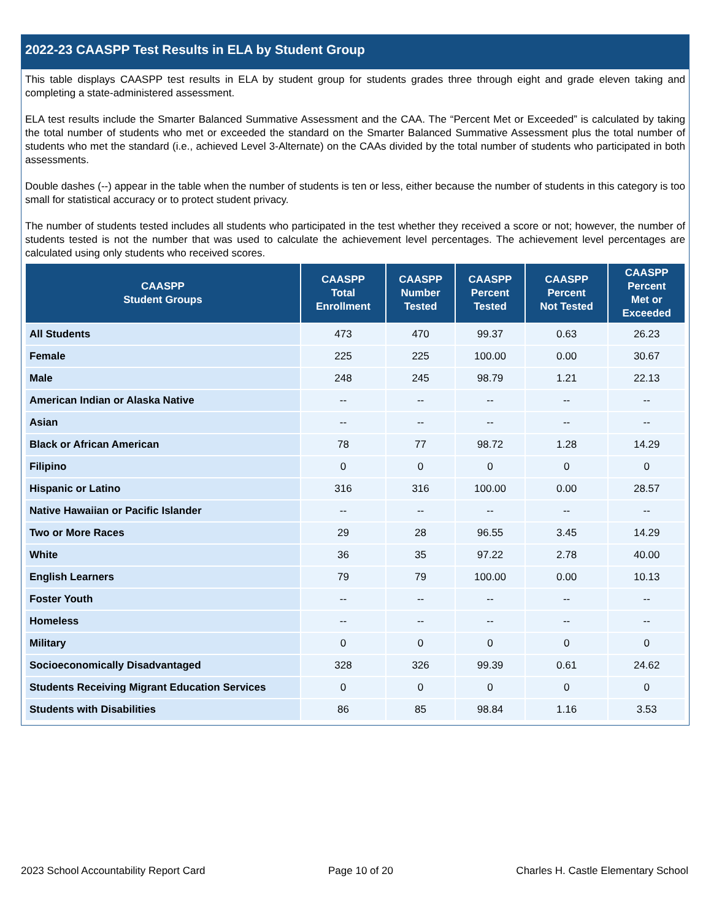2022-23 CAASPP Test Results in ELA by Student Group
This table displays CAASPP test results in ELA by student group for students grades three through eight and grade eleven taking and completing a state-administered assessment.
ELA test results include the Smarter Balanced Summative Assessment and the CAA. The “Percent Met or Exceeded” is calculated by taking the total number of students who met or exceeded the standard on the Smarter Balanced Summative Assessment plus the total number of students who met the standard (i.e., achieved Level 3-Alternate) on the CAAs divided by the total number of students who participated in both assessments.
Double dashes (--) appear in the table when the number of students is ten or less, either because the number of students in this category is too small for statistical accuracy or to protect student privacy.
The number of students tested includes all students who participated in the test whether they received a score or not; however, the number of students tested is not the number that was used to calculate the achievement level percentages. The achievement level percentages are calculated using only students who received scores.
| CAASPP Student Groups | CAASPP Total Enrollment | CAASPP Number Tested | CAASPP Percent Tested | CAASPP Percent Not Tested | CAASPP Percent Met or Exceeded |
| --- | --- | --- | --- | --- | --- |
| All Students | 473 | 470 | 99.37 | 0.63 | 26.23 |
| Female | 225 | 225 | 100.00 | 0.00 | 30.67 |
| Male | 248 | 245 | 98.79 | 1.21 | 22.13 |
| American Indian or Alaska Native | -- | -- | -- | -- | -- |
| Asian | -- | -- | -- | -- | -- |
| Black or African American | 78 | 77 | 98.72 | 1.28 | 14.29 |
| Filipino | 0 | 0 | 0 | 0 | 0 |
| Hispanic or Latino | 316 | 316 | 100.00 | 0.00 | 28.57 |
| Native Hawaiian or Pacific Islander | -- | -- | -- | -- | -- |
| Two or More Races | 29 | 28 | 96.55 | 3.45 | 14.29 |
| White | 36 | 35 | 97.22 | 2.78 | 40.00 |
| English Learners | 79 | 79 | 100.00 | 0.00 | 10.13 |
| Foster Youth | -- | -- | -- | -- | -- |
| Homeless | -- | -- | -- | -- | -- |
| Military | 0 | 0 | 0 | 0 | 0 |
| Socioeconomically Disadvantaged | 328 | 326 | 99.39 | 0.61 | 24.62 |
| Students Receiving Migrant Education Services | 0 | 0 | 0 | 0 | 0 |
| Students with Disabilities | 86 | 85 | 98.84 | 1.16 | 3.53 |
2023 School Accountability Report Card Page 10 of 20 Charles H. Castle Elementary School